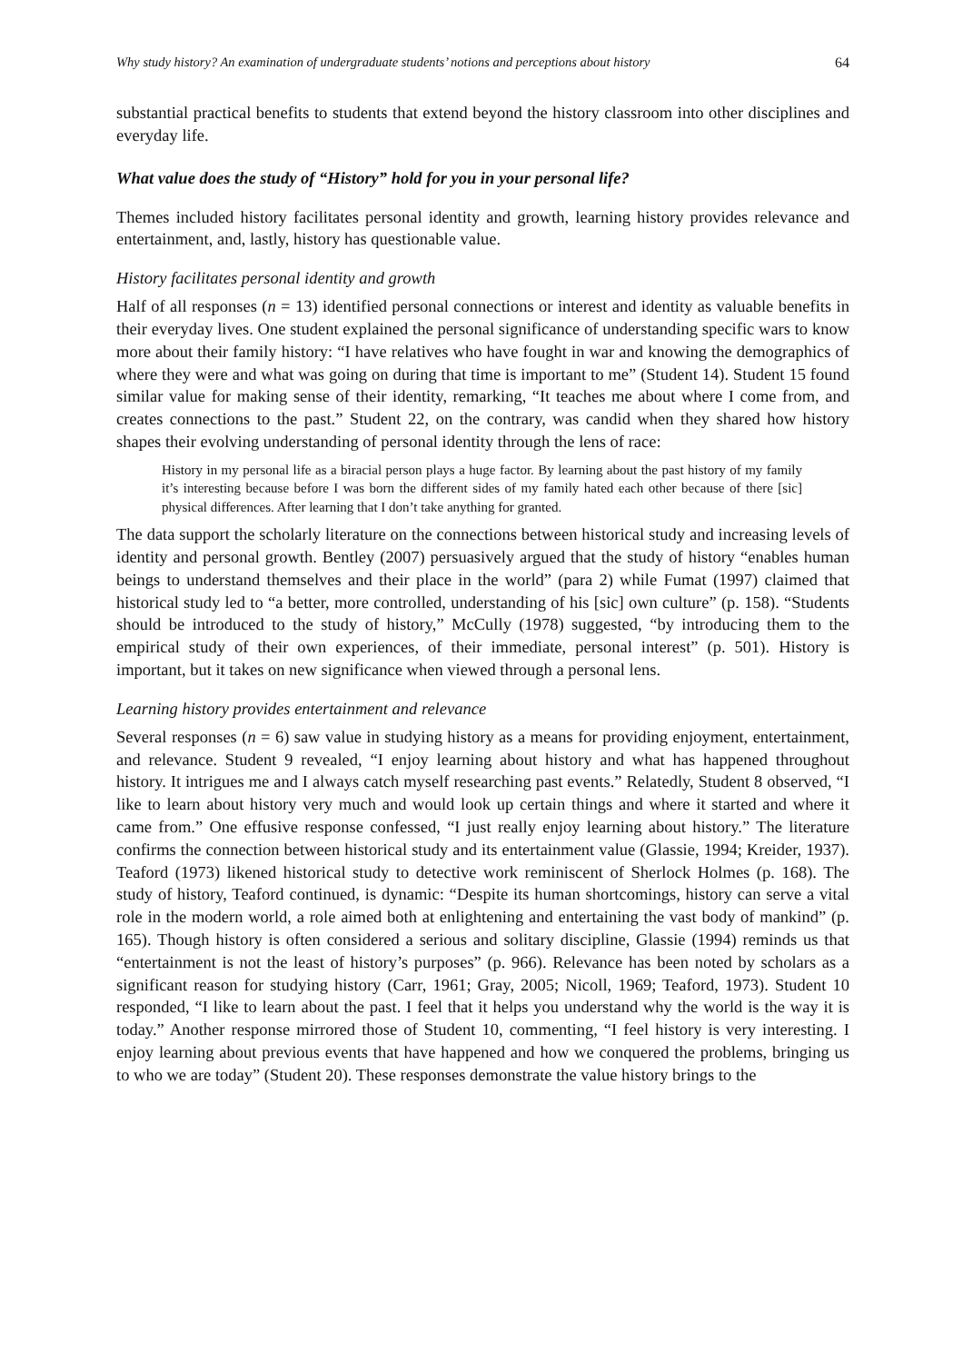Why study history? An examination of undergraduate students’ notions and perceptions about history 64
substantial practical benefits to students that extend beyond the history classroom into other disciplines and everyday life.
What value does the study of “History” hold for you in your personal life?
Themes included history facilitates personal identity and growth, learning history provides relevance and entertainment, and, lastly, history has questionable value.
History facilitates personal identity and growth
Half of all responses (n = 13) identified personal connections or interest and identity as valuable benefits in their everyday lives. One student explained the personal significance of understanding specific wars to know more about their family history: “I have relatives who have fought in war and knowing the demographics of where they were and what was going on during that time is important to me” (Student 14). Student 15 found similar value for making sense of their identity, remarking, “It teaches me about where I come from, and creates connections to the past.” Student 22, on the contrary, was candid when they shared how history shapes their evolving understanding of personal identity through the lens of race:
History in my personal life as a biracial person plays a huge factor. By learning about the past history of my family it’s interesting because before I was born the different sides of my family hated each other because of there [sic] physical differences. After learning that I don’t take anything for granted.
The data support the scholarly literature on the connections between historical study and increasing levels of identity and personal growth. Bentley (2007) persuasively argued that the study of history “enables human beings to understand themselves and their place in the world” (para 2) while Fumat (1997) claimed that historical study led to “a better, more controlled, understanding of his [sic] own culture” (p. 158). “Students should be introduced to the study of history,” McCully (1978) suggested, “by introducing them to the empirical study of their own experiences, of their immediate, personal interest” (p. 501). History is important, but it takes on new significance when viewed through a personal lens.
Learning history provides entertainment and relevance
Several responses (n = 6) saw value in studying history as a means for providing enjoyment, entertainment, and relevance. Student 9 revealed, “I enjoy learning about history and what has happened throughout history. It intrigues me and I always catch myself researching past events.” Relatedly, Student 8 observed, “I like to learn about history very much and would look up certain things and where it started and where it came from.” One effusive response confessed, “I just really enjoy learning about history.” The literature confirms the connection between historical study and its entertainment value (Glassie, 1994; Kreider, 1937). Teaford (1973) likened historical study to detective work reminiscent of Sherlock Holmes (p. 168). The study of history, Teaford continued, is dynamic: “Despite its human shortcomings, history can serve a vital role in the modern world, a role aimed both at enlightening and entertaining the vast body of mankind” (p. 165). Though history is often considered a serious and solitary discipline, Glassie (1994) reminds us that “entertainment is not the least of history’s purposes” (p. 966). Relevance has been noted by scholars as a significant reason for studying history (Carr, 1961; Gray, 2005; Nicoll, 1969; Teaford, 1973). Student 10 responded, “I like to learn about the past. I feel that it helps you understand why the world is the way it is today.” Another response mirrored those of Student 10, commenting, “I feel history is very interesting. I enjoy learning about previous events that have happened and how we conquered the problems, bringing us to who we are today” (Student 20). These responses demonstrate the value history brings to the